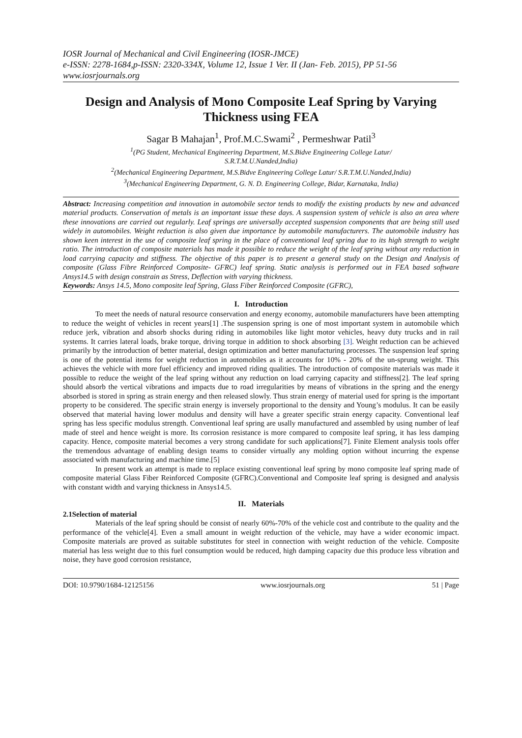IOSR Journal of Mechanical and Civil Engineering (IOSR-JMCE)
e-ISSN: 2278-1684,p-ISSN: 2320-334X, Volume 12, Issue 1 Ver. II (Jan- Feb. 2015), PP 51-56
www.iosrjournals.org
Design and Analysis of Mono Composite Leaf Spring by Varying Thickness using FEA
Sagar B Mahajan<sup>1</sup>, Prof.M.C.Swami<sup>2</sup> , Permeshwar Patil<sup>3</sup>
<sup>1</sup> (PG Student, Mechanical Engineering Department, M.S.Bidve Engineering College Latur/
S.R.T.M.U.Nanded,India)
<sup>2</sup> (Mechanical Engineering Department, M.S.Bidve Engineering College Latur/ S.R.T.M.U.Nanded,India)
<sup>3</sup> (Mechanical Engineering Department, G. N. D. Engineering College, Bidar, Karnataka, India)
Abstract: Increasing competition and innovation in automobile sector tends to modify the existing products by new and advanced material products. Conservation of metals is an important issue these days. A suspension system of vehicle is also an area where these innovations are carried out regularly. Leaf springs are universally accepted suspension components that are being still used widely in automobiles. Weight reduction is also given due importance by automobile manufacturers. The automobile industry has shown keen interest in the use of composite leaf spring in the place of conventional leaf spring due to its high strength to weight ratio. The introduction of composite materials has made it possible to reduce the weight of the leaf spring without any reduction in load carrying capacity and stiffness. The objective of this paper is to present a general study on the Design and Analysis of composite (Glass Fibre Reinforced Composite- GFRC) leaf spring. Static analysis is performed out in FEA based software Ansys14.5 with design constrain as Stress, Deflection with varying thickness.
Keywords: Ansys 14.5, Mono composite leaf Spring, Glass Fiber Reinforced Composite (GFRC),
I. Introduction
To meet the needs of natural resource conservation and energy economy, automobile manufacturers have been attempting to reduce the weight of vehicles in recent years[1] .The suspension spring is one of most important system in automobile which reduce jerk, vibration and absorb shocks during riding in automobiles like light motor vehicles, heavy duty trucks and in rail systems. It carries lateral loads, brake torque, driving torque in addition to shock absorbing [3]. Weight reduction can be achieved primarily by the introduction of better material, design optimization and better manufacturing processes. The suspension leaf spring is one of the potential items for weight reduction in automobiles as it accounts for 10% - 20% of the un-sprung weight. This achieves the vehicle with more fuel efficiency and improved riding qualities. The introduction of composite materials was made it possible to reduce the weight of the leaf spring without any reduction on load carrying capacity and stiffness[2]. The leaf spring should absorb the vertical vibrations and impacts due to road irregularities by means of vibrations in the spring and the energy absorbed is stored in spring as strain energy and then released slowly. Thus strain energy of material used for spring is the important property to be considered. The specific strain energy is inversely proportional to the density and Young’s modulus. It can be easily observed that material having lower modulus and density will have a greater specific strain energy capacity. Conventional leaf spring has less specific modulus strength. Conventional leaf spring are usally manufactured and assembled by using number of leaf made of steel and hence weight is more. Its corrosion resistance is more compared to composite leaf spring, it has less damping capacity. Hence, composite material becomes a very strong candidate for such applications[7]. Finite Element analysis tools offer the tremendous advantage of enabling design teams to consider virtually any molding option without incurring the expense associated with manufacturing and machine time.[5]
In present work an attempt is made to replace existing conventional leaf spring by mono composite leaf spring made of composite material Glass Fiber Reinforced Composite (GFRC).Conventional and Composite leaf spring is designed and analysis with constant width and varying thickness in Ansys14.5.
II. Materials
2.1Selection of material
Materials of the leaf spring should be consist of nearly 60%-70% of the vehicle cost and contribute to the quality and the performance of the vehicle[4]. Even a small amount in weight reduction of the vehicle, may have a wider economic impact. Composite materials are proved as suitable substitutes for steel in connection with weight reduction of the vehicle. Composite material has less weight due to this fuel consumption would be reduced, high damping capacity due this produce less vibration and noise, they have good corrosion resistance,
DOI: 10.9790/1684-12125156 www.iosrjournals.org 51 | Page